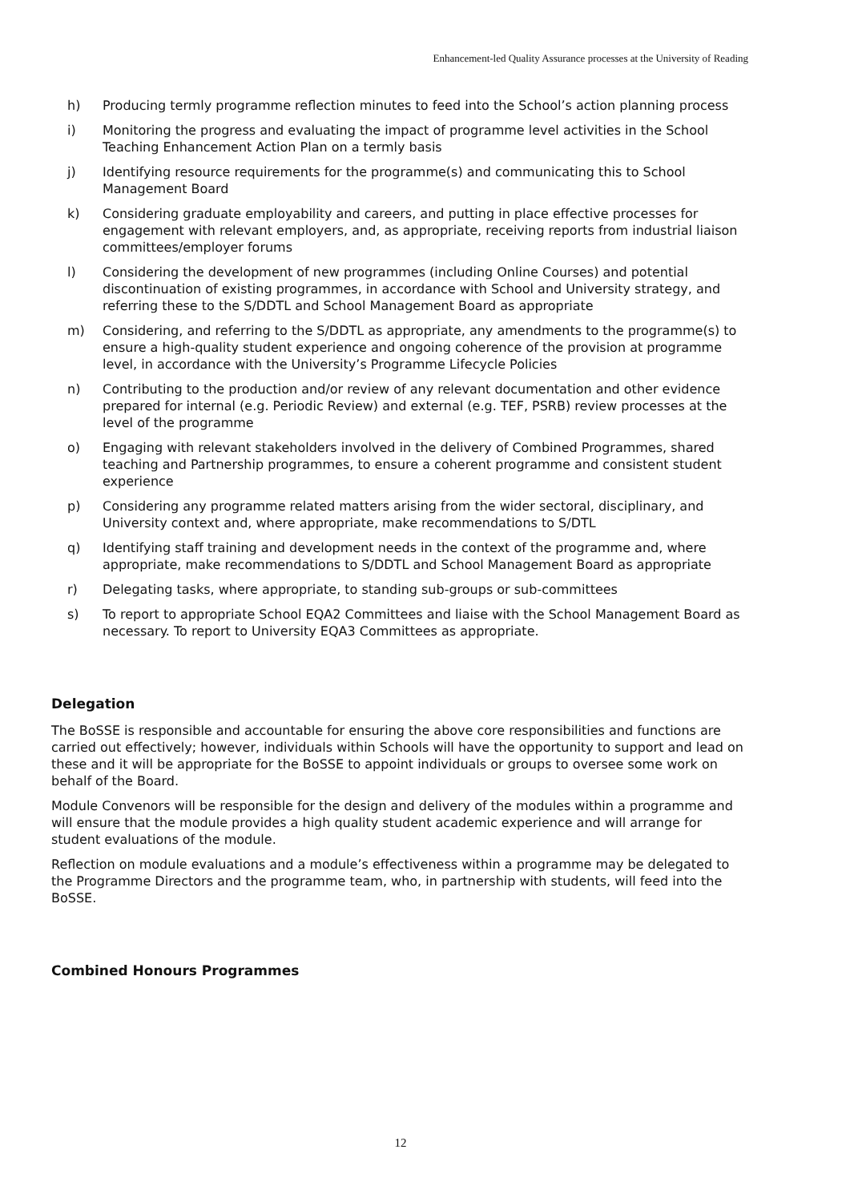Enhancement-led Quality Assurance processes at the University of Reading
h) Producing termly programme reflection minutes to feed into the School’s action planning process
i) Monitoring the progress and evaluating the impact of programme level activities in the School Teaching Enhancement Action Plan on a termly basis
j) Identifying resource requirements for the programme(s) and communicating this to School Management Board
k) Considering graduate employability and careers, and putting in place effective processes for engagement with relevant employers, and, as appropriate, receiving reports from industrial liaison committees/employer forums
l) Considering the development of new programmes (including Online Courses) and potential discontinuation of existing programmes, in accordance with School and University strategy, and referring these to the S/DDTL and School Management Board as appropriate
m) Considering, and referring to the S/DDTL as appropriate, any amendments to the programme(s) to ensure a high-quality student experience and ongoing coherence of the provision at programme level, in accordance with the University’s Programme Lifecycle Policies
n) Contributing to the production and/or review of any relevant documentation and other evidence prepared for internal (e.g. Periodic Review) and external (e.g. TEF, PSRB) review processes at the level of the programme
o) Engaging with relevant stakeholders involved in the delivery of Combined Programmes, shared teaching and Partnership programmes, to ensure a coherent programme and consistent student experience
p) Considering any programme related matters arising from the wider sectoral, disciplinary, and University context and, where appropriate, make recommendations to S/DTL
q) Identifying staff training and development needs in the context of the programme and, where appropriate, make recommendations to S/DDTL and School Management Board as appropriate
r) Delegating tasks, where appropriate, to standing sub-groups or sub-committees
s) To report to appropriate School EQA2 Committees and liaise with the School Management Board as necessary. To report to University EQA3 Committees as appropriate.
Delegation
The BoSSE is responsible and accountable for ensuring the above core responsibilities and functions are carried out effectively; however, individuals within Schools will have the opportunity to support and lead on these and it will be appropriate for the BoSSE to appoint individuals or groups to oversee some work on behalf of the Board.
Module Convenors will be responsible for the design and delivery of the modules within a programme and will ensure that the module provides a high quality student academic experience and will arrange for student evaluations of the module.
Reflection on module evaluations and a module’s effectiveness within a programme may be delegated to the Programme Directors and the programme team, who, in partnership with students, will feed into the BoSSE.
Combined Honours Programmes
12